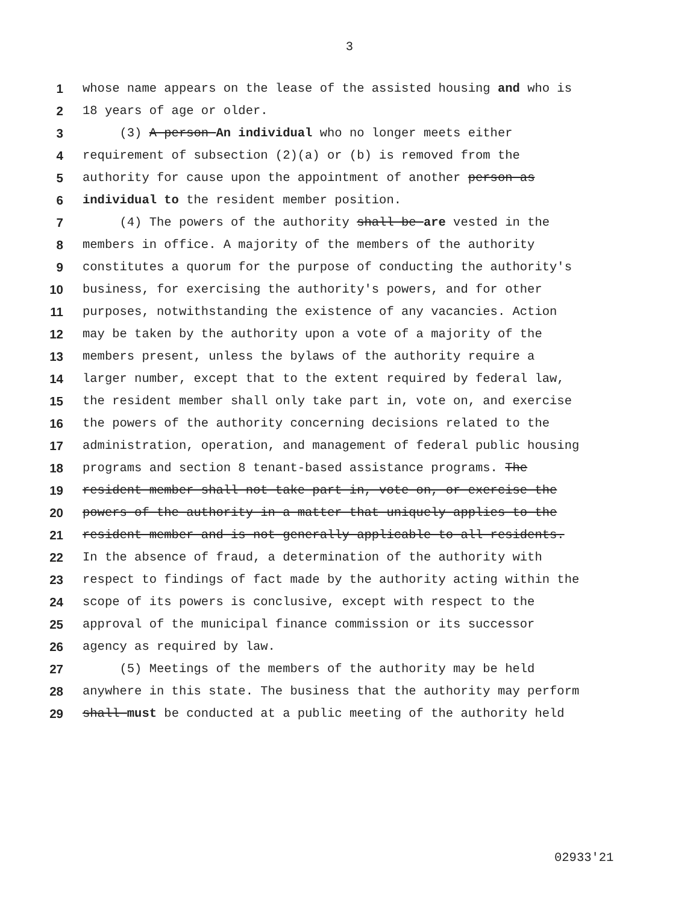3
1 whose name appears on the lease of the assisted housing and who is
2 18 years of age or older.
3 (3) A person An individual who no longer meets either
4 requirement of subsection (2)(a) or (b) is removed from the
5 authority for cause upon the appointment of another person as
6 individual to the resident member position.
7 (4) The powers of the authority shall be are vested in the
8 members in office. A majority of the members of the authority
9 constitutes a quorum for the purpose of conducting the authority's
10 business, for exercising the authority's powers, and for other
11 purposes, notwithstanding the existence of any vacancies. Action
12 may be taken by the authority upon a vote of a majority of the
13 members present, unless the bylaws of the authority require a
14 larger number, except that to the extent required by federal law,
15 the resident member shall only take part in, vote on, and exercise
16 the powers of the authority concerning decisions related to the
17 administration, operation, and management of federal public housing
18 programs and section 8 tenant-based assistance programs. The
19 resident member shall not take part in, vote on, or exercise the
20 powers of the authority in a matter that uniquely applies to the
21 resident member and is not generally applicable to all residents.
22 In the absence of fraud, a determination of the authority with
23 respect to findings of fact made by the authority acting within the
24 scope of its powers is conclusive, except with respect to the
25 approval of the municipal finance commission or its successor
26 agency as required by law.
27 (5) Meetings of the members of the authority may be held
28 anywhere in this state. The business that the authority may perform
29 shall must be conducted at a public meeting of the authority held
02933'21